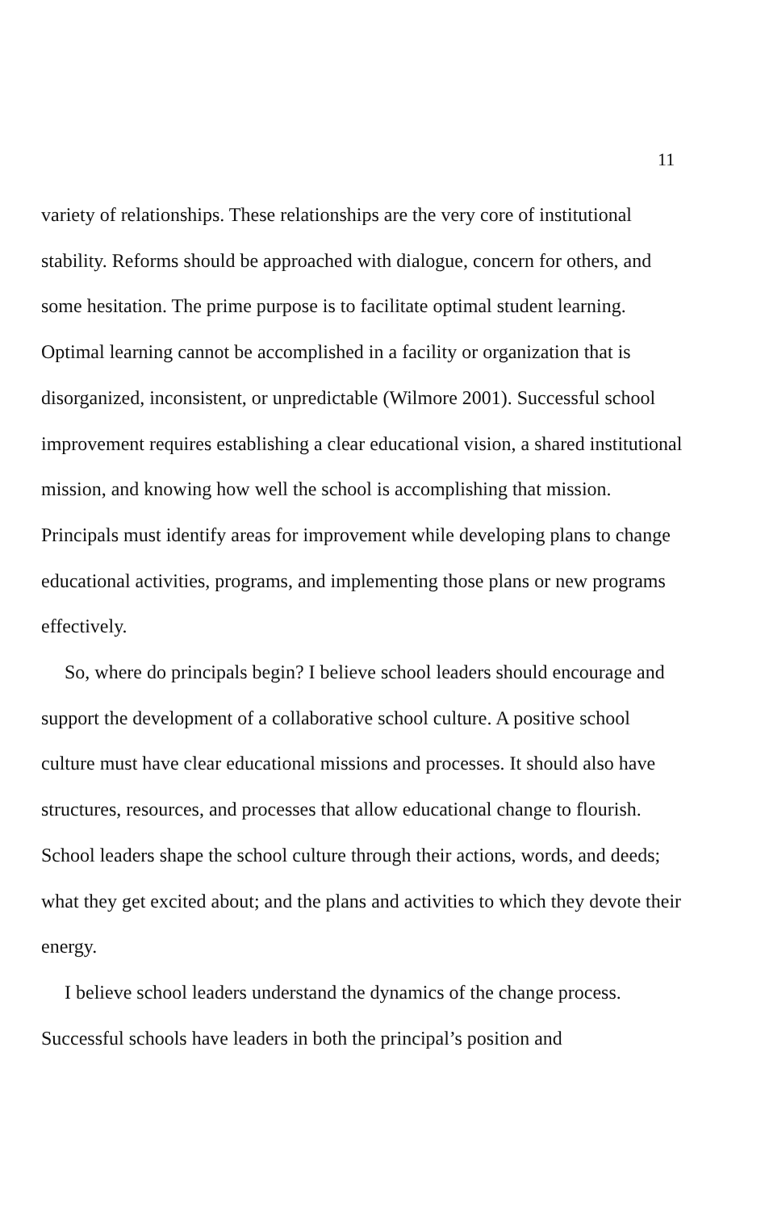11
variety of relationships. These relationships are the very core of institutional stability. Reforms should be approached with dialogue, concern for others, and some hesitation. The prime purpose is to facilitate optimal student learning. Optimal learning cannot be accomplished in a facility or organization that is disorganized, inconsistent, or unpredictable (Wilmore 2001). Successful school improvement requires establishing a clear educational vision, a shared institutional mission, and knowing how well the school is accomplishing that mission. Principals must identify areas for improvement while developing plans to change educational activities, programs, and implementing those plans or new programs effectively.
So, where do principals begin? I believe school leaders should encourage and support the development of a collaborative school culture. A positive school culture must have clear educational missions and processes. It should also have structures, resources, and processes that allow educational change to flourish. School leaders shape the school culture through their actions, words, and deeds; what they get excited about; and the plans and activities to which they devote their energy.
I believe school leaders understand the dynamics of the change process. Successful schools have leaders in both the principal’s position and